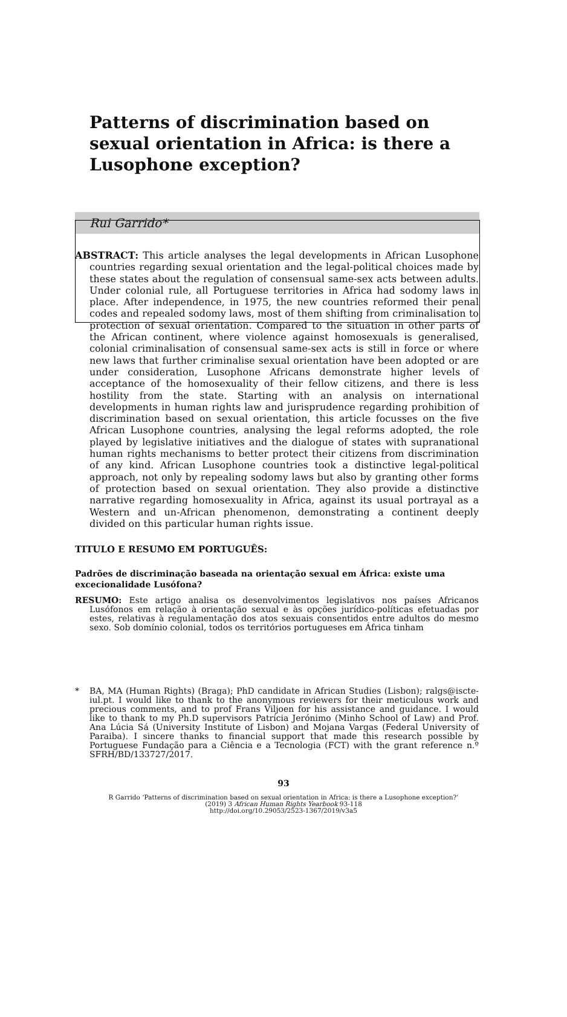Patterns of discrimination based on sexual orientation in Africa: is there a Lusophone exception?
Rui Garrido*
ABSTRACT: This article analyses the legal developments in African Lusophone countries regarding sexual orientation and the legal-political choices made by these states about the regulation of consensual same-sex acts between adults. Under colonial rule, all Portuguese territories in Africa had sodomy laws in place. After independence, in 1975, the new countries reformed their penal codes and repealed sodomy laws, most of them shifting from criminalisation to protection of sexual orientation. Compared to the situation in other parts of the African continent, where violence against homosexuals is generalised, colonial criminalisation of consensual same-sex acts is still in force or where new laws that further criminalise sexual orientation have been adopted or are under consideration, Lusophone Africans demonstrate higher levels of acceptance of the homosexuality of their fellow citizens, and there is less hostility from the state. Starting with an analysis on international developments in human rights law and jurisprudence regarding prohibition of discrimination based on sexual orientation, this article focusses on the five African Lusophone countries, analysing the legal reforms adopted, the role played by legislative initiatives and the dialogue of states with supranational human rights mechanisms to better protect their citizens from discrimination of any kind. African Lusophone countries took a distinctive legal-political approach, not only by repealing sodomy laws but also by granting other forms of protection based on sexual orientation. They also provide a distinctive narrative regarding homosexuality in Africa, against its usual portrayal as a Western and un-African phenomenon, demonstrating a continent deeply divided on this particular human rights issue.
TITULO E RESUMO EM PORTUGUÊS:
Padrões de discriminação baseada na orientação sexual em África: existe uma excecionalidade Lusófona?
RESUMO: Este artigo analisa os desenvolvimentos legislativos nos países Africanos Lusófonos em relação à orientação sexual e às opções jurídico-políticas efetuadas por estes, relativas à regulamentação dos atos sexuais consentidos entre adultos do mesmo sexo. Sob domínio colonial, todos os territórios portugueses em África tinham
* BA, MA (Human Rights) (Braga); PhD candidate in African Studies (Lisbon); ralgs@iscte-iul.pt. I would like to thank to the anonymous reviewers for their meticulous work and precious comments, and to prof Frans Viljoen for his assistance and guidance. I would like to thank to my Ph.D supervisors Patrícia Jerónimo (Minho School of Law) and Prof. Ana Lúcia Sá (University Institute of Lisbon) and Mojana Vargas (Federal University of Paraiba). I sincere thanks to financial support that made this research possible by Portuguese Fundação para a Ciência e a Tecnologia (FCT) with the grant reference n.º SFRH/BD/133727/2017.
93
R Garrido ‘Patterns of discrimination based on sexual orientation in Africa: is there a Lusophone exception?’
(2019) 3 African Human Rights Yearbook 93-118
http://doi.org/10.29053/2523-1367/2019/v3a5